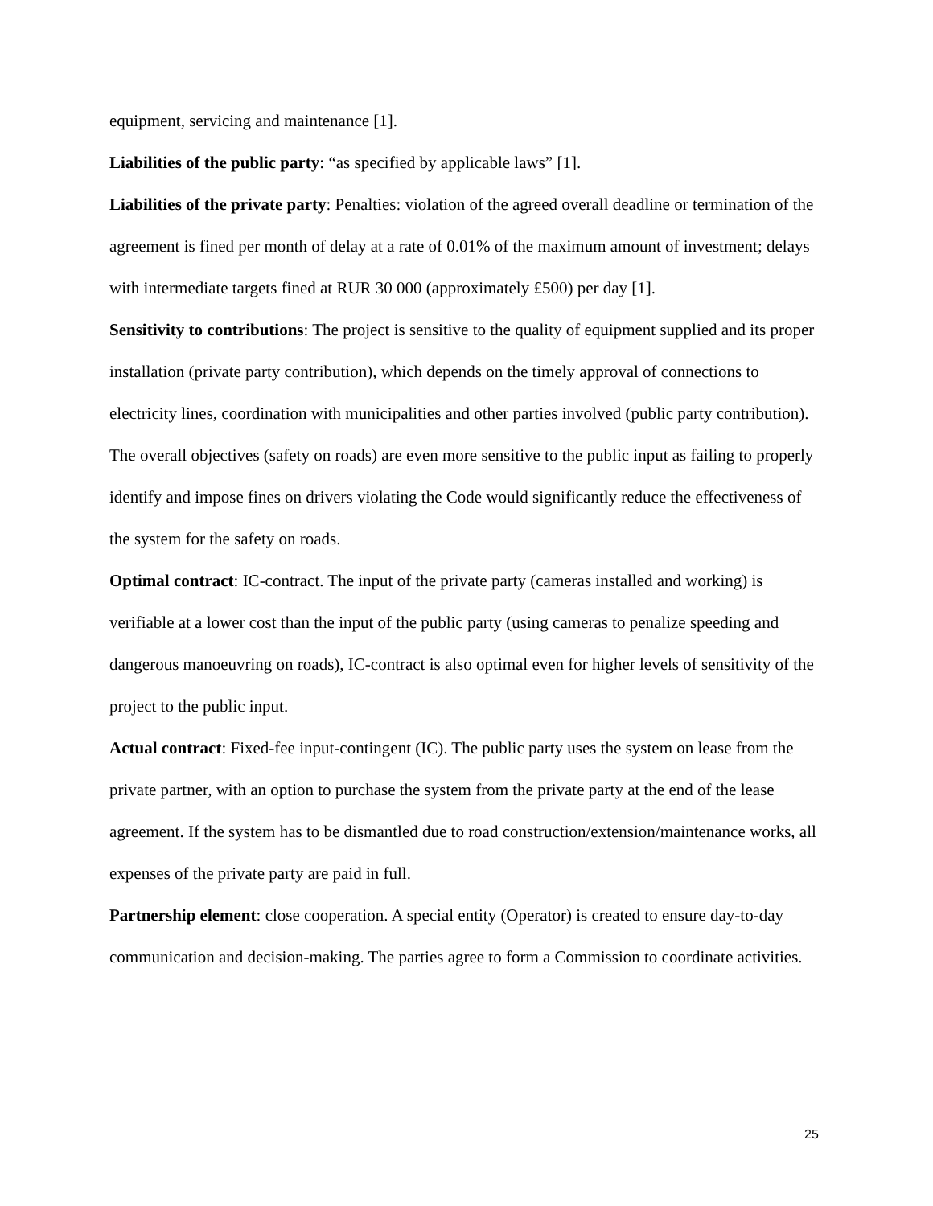equipment, servicing and maintenance [1].
Liabilities of the public party: “as specified by applicable laws” [1].
Liabilities of the private party: Penalties: violation of the agreed overall deadline or termination of the agreement is fined per month of delay at a rate of 0.01% of the maximum amount of investment; delays with intermediate targets fined at RUR 30 000 (approximately £500) per day [1].
Sensitivity to contributions: The project is sensitive to the quality of equipment supplied and its proper installation (private party contribution), which depends on the timely approval of connections to electricity lines, coordination with municipalities and other parties involved (public party contribution). The overall objectives (safety on roads) are even more sensitive to the public input as failing to properly identify and impose fines on drivers violating the Code would significantly reduce the effectiveness of the system for the safety on roads.
Optimal contract: IC-contract. The input of the private party (cameras installed and working) is verifiable at a lower cost than the input of the public party (using cameras to penalize speeding and dangerous manoeuvring on roads), IC-contract is also optimal even for higher levels of sensitivity of the project to the public input.
Actual contract: Fixed-fee input-contingent (IC). The public party uses the system on lease from the private partner, with an option to purchase the system from the private party at the end of the lease agreement. If the system has to be dismantled due to road construction/extension/maintenance works, all expenses of the private party are paid in full.
Partnership element: close cooperation. A special entity (Operator) is created to ensure day-to-day communication and decision-making. The parties agree to form a Commission to coordinate activities.
25